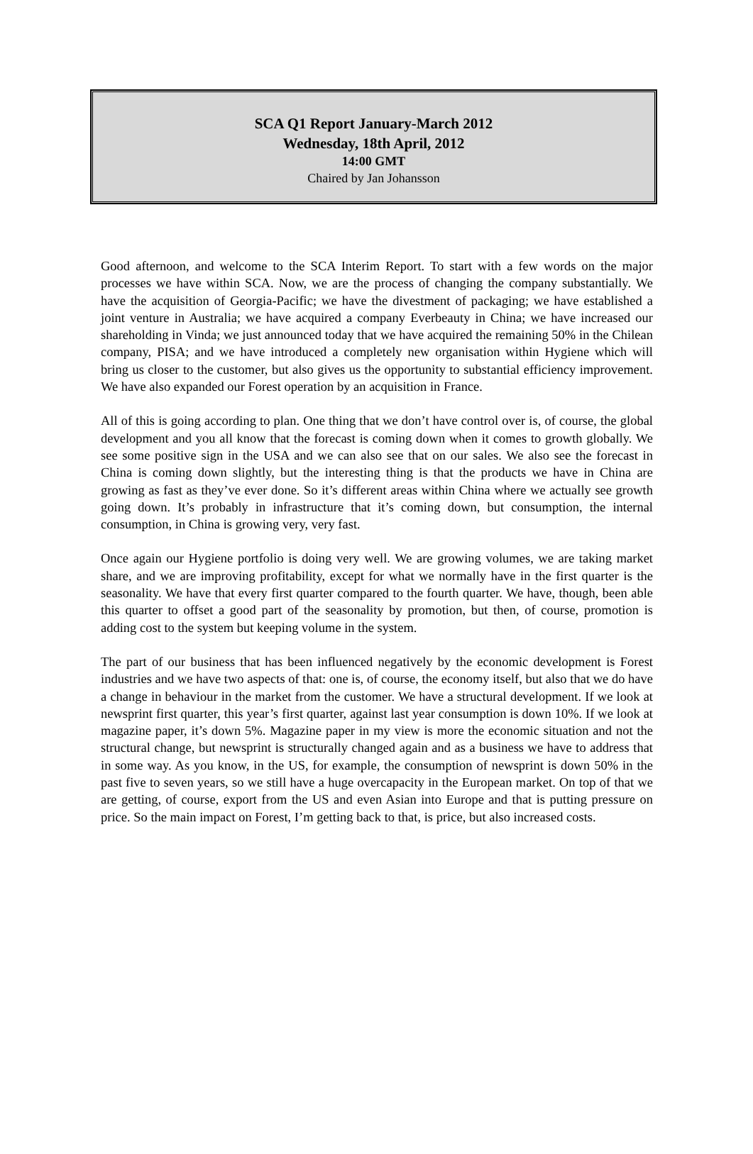SCA Q1 Report January-March 2012
Wednesday, 18th April, 2012
14:00 GMT
Chaired by Jan Johansson
Good afternoon, and welcome to the SCA Interim Report. To start with a few words on the major processes we have within SCA. Now, we are the process of changing the company substantially. We have the acquisition of Georgia-Pacific; we have the divestment of packaging; we have established a joint venture in Australia; we have acquired a company Everbeauty in China; we have increased our shareholding in Vinda; we just announced today that we have acquired the remaining 50% in the Chilean company, PISA; and we have introduced a completely new organisation within Hygiene which will bring us closer to the customer, but also gives us the opportunity to substantial efficiency improvement. We have also expanded our Forest operation by an acquisition in France.
All of this is going according to plan. One thing that we don’t have control over is, of course, the global development and you all know that the forecast is coming down when it comes to growth globally. We see some positive sign in the USA and we can also see that on our sales. We also see the forecast in China is coming down slightly, but the interesting thing is that the products we have in China are growing as fast as they’ve ever done. So it’s different areas within China where we actually see growth going down. It’s probably in infrastructure that it’s coming down, but consumption, the internal consumption, in China is growing very, very fast.
Once again our Hygiene portfolio is doing very well. We are growing volumes, we are taking market share, and we are improving profitability, except for what we normally have in the first quarter is the seasonality. We have that every first quarter compared to the fourth quarter. We have, though, been able this quarter to offset a good part of the seasonality by promotion, but then, of course, promotion is adding cost to the system but keeping volume in the system.
The part of our business that has been influenced negatively by the economic development is Forest industries and we have two aspects of that: one is, of course, the economy itself, but also that we do have a change in behaviour in the market from the customer. We have a structural development. If we look at newsprint first quarter, this year’s first quarter, against last year consumption is down 10%. If we look at magazine paper, it’s down 5%. Magazine paper in my view is more the economic situation and not the structural change, but newsprint is structurally changed again and as a business we have to address that in some way. As you know, in the US, for example, the consumption of newsprint is down 50% in the past five to seven years, so we still have a huge overcapacity in the European market. On top of that we are getting, of course, export from the US and even Asian into Europe and that is putting pressure on price. So the main impact on Forest, I’m getting back to that, is price, but also increased costs.